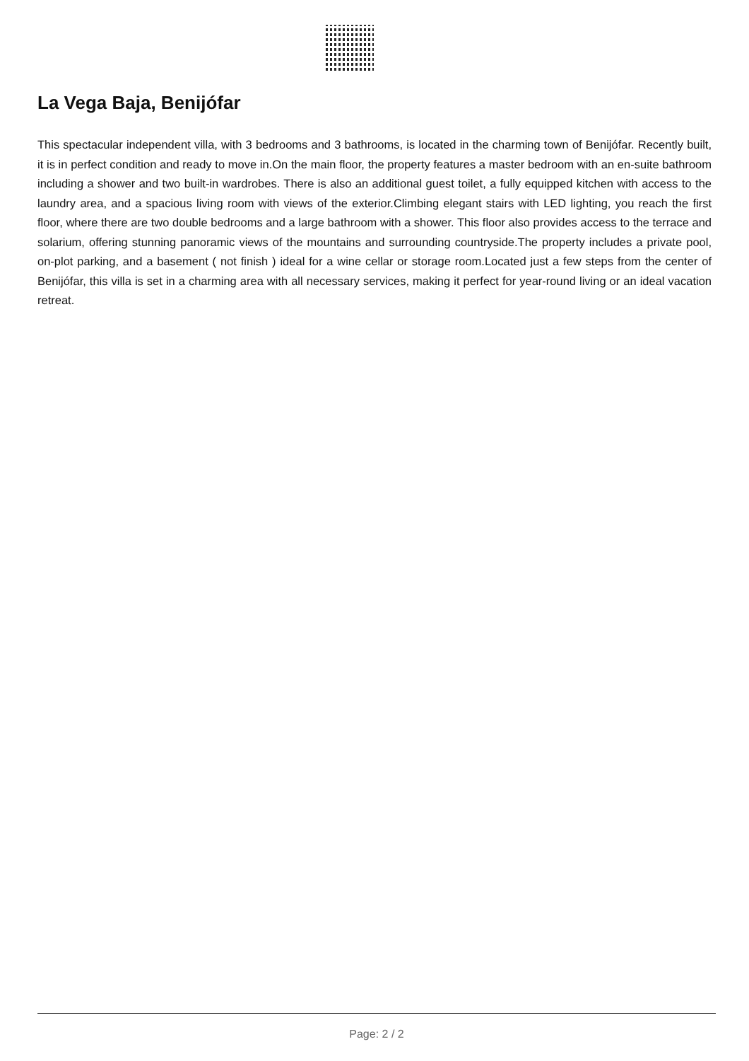La Vega Baja, Benijófar
This spectacular independent villa, with 3 bedrooms and 3 bathrooms, is located in the charming town of Benijófar. Recently built, it is in perfect condition and ready to move in.On the main floor, the property features a master bedroom with an en-suite bathroom including a shower and two built-in wardrobes. There is also an additional guest toilet, a fully equipped kitchen with access to the laundry area, and a spacious living room with views of the exterior.Climbing elegant stairs with LED lighting, you reach the first floor, where there are two double bedrooms and a large bathroom with a shower. This floor also provides access to the terrace and solarium, offering stunning panoramic views of the mountains and surrounding countryside.The property includes a private pool, on-plot parking, and a basement ( not finish ) ideal for a wine cellar or storage room.Located just a few steps from the center of Benijófar, this villa is set in a charming area with all necessary services, making it perfect for year-round living or an ideal vacation retreat.
Page: 2 / 2